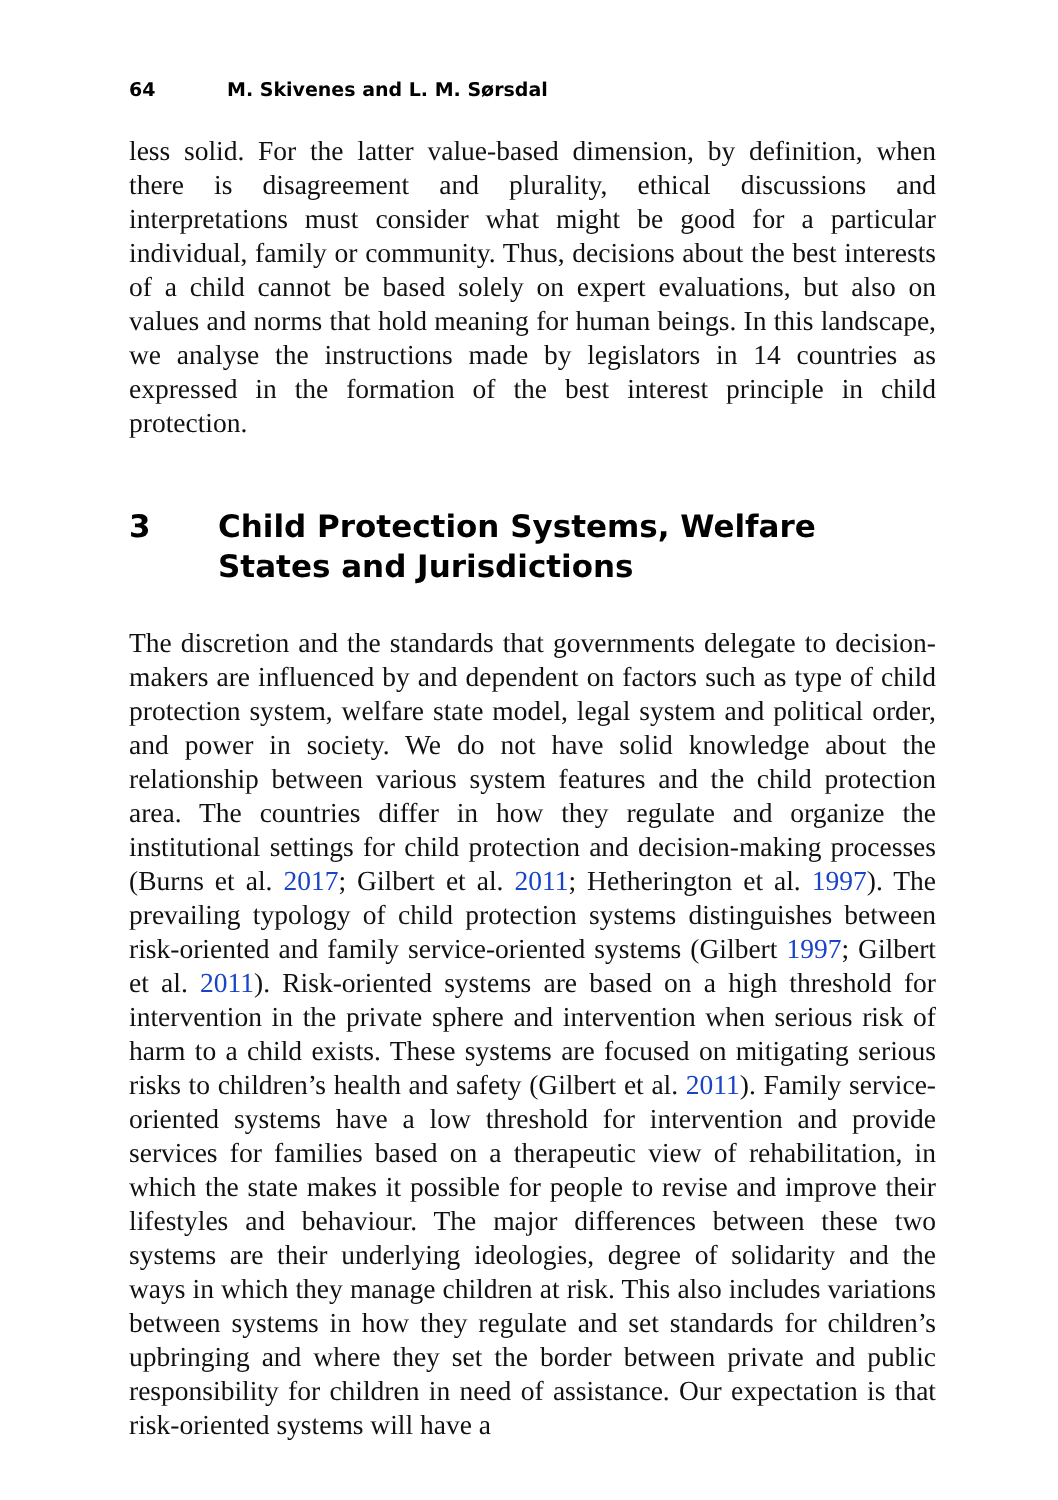64 M. Skivenes and L. M. Sørsdal
less solid. For the latter value-based dimension, by definition, when there is disagreement and plurality, ethical discussions and interpretations must consider what might be good for a particular individual, family or community. Thus, decisions about the best interests of a child cannot be based solely on expert evaluations, but also on values and norms that hold meaning for human beings. In this landscape, we analyse the instructions made by legislators in 14 countries as expressed in the formation of the best interest principle in child protection.
3 Child Protection Systems, Welfare States and Jurisdictions
The discretion and the standards that governments delegate to decision-makers are influenced by and dependent on factors such as type of child protection system, welfare state model, legal system and political order, and power in society. We do not have solid knowledge about the relationship between various system features and the child protection area. The countries differ in how they regulate and organize the institutional settings for child protection and decision-making processes (Burns et al. 2017; Gilbert et al. 2011; Hetherington et al. 1997). The prevailing typology of child protection systems distinguishes between risk-oriented and family service-oriented systems (Gilbert 1997; Gilbert et al. 2011). Risk-oriented systems are based on a high threshold for intervention in the private sphere and intervention when serious risk of harm to a child exists. These systems are focused on mitigating serious risks to children’s health and safety (Gilbert et al. 2011). Family service-oriented systems have a low threshold for intervention and provide services for families based on a therapeutic view of rehabilitation, in which the state makes it possible for people to revise and improve their lifestyles and behaviour. The major differences between these two systems are their underlying ideologies, degree of solidarity and the ways in which they manage children at risk. This also includes variations between systems in how they regulate and set standards for children’s upbringing and where they set the border between private and public responsibility for children in need of assistance. Our expectation is that risk-oriented systems will have a